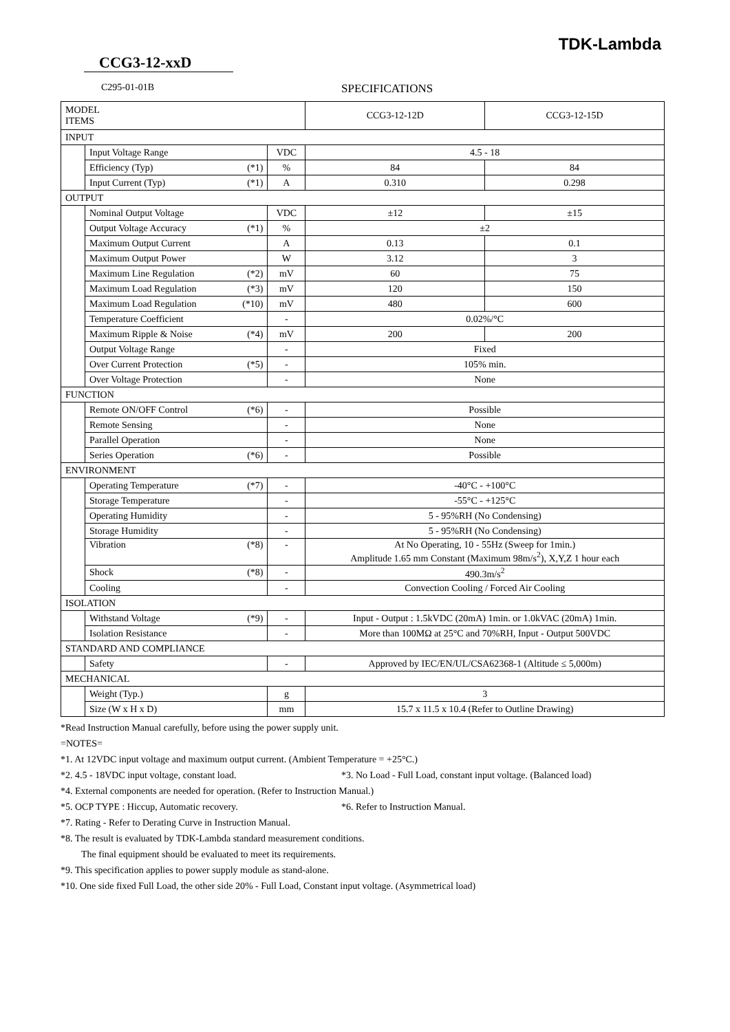TDK-Lambda
CCG3-12-xxD
C295-01-01B SPECIFICATIONS
| MODEL ITEMS | | | | CCG3-12-12D | CCG3-12-15D |
| --- | --- | --- | --- | --- | --- |
| INPUT | | | | | |
| | Input Voltage Range | | VDC | 4.5 - 18 | |
| | Efficiency (Typ) | (*1) | % | 84 | 84 |
| | Input Current (Typ) | (*1) | A | 0.310 | 0.298 |
| OUTPUT | | | | | |
| | Nominal Output Voltage | | VDC | ±12 | ±15 |
| | Output Voltage Accuracy | (*1) | % | ±2 | |
| | Maximum Output Current | | A | 0.13 | 0.1 |
| | Maximum Output Power | | W | 3.12 | 3 |
| | Maximum Line Regulation | (*2) | mV | 60 | 75 |
| | Maximum Load Regulation | (*3) | mV | 120 | 150 |
| | Maximum Load Regulation | (*10) | mV | 480 | 600 |
| | Temperature Coefficient | | - | 0.02%/°C | |
| | Maximum Ripple & Noise | (*4) | mV | 200 | 200 |
| | Output Voltage Range | | - | Fixed | |
| | Over Current Protection | (*5) | - | 105% min. | |
| | Over Voltage Protection | | - | None | |
| FUNCTION | | | | | |
| | Remote ON/OFF Control | (*6) | - | Possible | |
| | Remote Sensing | | - | None | |
| | Parallel Operation | | - | None | |
| | Series Operation | (*6) | - | Possible | |
| ENVIRONMENT | | | | | |
| | Operating Temperature | (*7) | - | -40°C - +100°C | |
| | Storage Temperature | | - | -55°C - +125°C | |
| | Operating Humidity | | - | 5 - 95%RH (No Condensing) | |
| | Storage Humidity | | - | 5 - 95%RH (No Condensing) | |
| | Vibration | (*8) | - | At No Operating, 10 - 55Hz (Sweep for 1min.) Amplitude 1.65 mm Constant (Maximum 98m/s<sup>2</sup>), X,Y,Z 1 hour each | |
| | Shock | (*8) | - | 490.3m/s<sup>2</sup> | |
| | Cooling | | - | Convection Cooling / Forced Air Cooling | |
| ISOLATION | | | | | |
| | Withstand Voltage | (*9) | - | Input - Output : 1.5kVDC (20mA) 1min. or 1.0kVAC (20mA) 1min. | |
| | Isolation Resistance | | - | More than 100MΩ at 25°C and 70%RH, Input - Output 500VDC | |
| STANDARD AND COMPLIANCE | | | | | |
| | Safety | | - | Approved by IEC/EN/UL/CSA62368-1 (Altitude ≤ 5,000m) | |
| MECHANICAL | | | | | |
| | Weight (Typ.) | | g | 3 | |
| | Size (W x H x D) | | mm | 15.7 x 11.5 x 10.4 (Refer to Outline Drawing) | |
*Read Instruction Manual carefully, before using the power supply unit.
=NOTES=
*1. At 12VDC input voltage and maximum output current. (Ambient Temperature = +25°C.)
*2. 4.5 - 18VDC input voltage, constant load. *3. No Load - Full Load, constant input voltage. (Balanced load)
*4. External components are needed for operation. (Refer to Instruction Manual.)
*5. OCP TYPE : Hiccup, Automatic recovery. *6. Refer to Instruction Manual.
*7. Rating - Refer to Derating Curve in Instruction Manual.
*8. The result is evaluated by TDK-Lambda standard measurement conditions.
The final equipment should be evaluated to meet its requirements.
*9. This specification applies to power supply module as stand-alone.
*10. One side fixed Full Load, the other side 20% - Full Load, Constant input voltage. (Asymmetrical load)